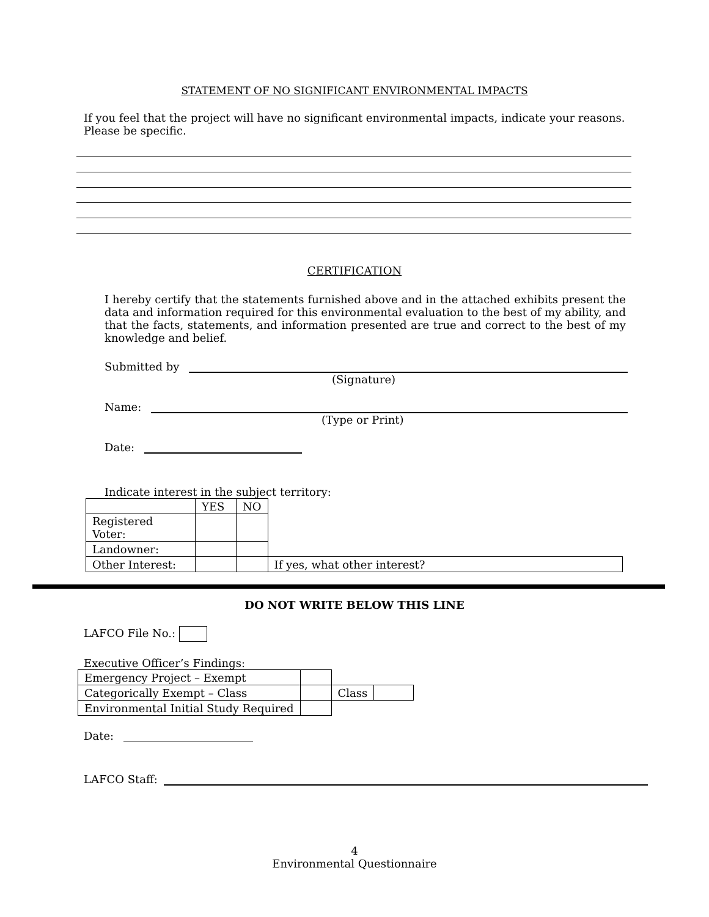STATEMENT OF NO SIGNIFICANT ENVIRONMENTAL IMPACTS
If you feel that the project will have no significant environmental impacts, indicate your reasons. Please be specific.
CERTIFICATION
I hereby certify that the statements furnished above and in the attached exhibits present the data and information required for this environmental evaluation to the best of my ability, and that the facts, statements, and information presented are true and correct to the best of my knowledge and belief.
Submitted by
(Signature)
Name:
(Type or Print)
Date:
Indicate interest in the subject territory:
| | YES | NO | |
| Registered Voter: | | | |
| Landowner: | | | |
| Other Interest: | | | If yes, what other interest? |
DO NOT WRITE BELOW THIS LINE
LAFCO File No.:
Executive Officer’s Findings:
| Emergency Project – Exempt | | | |
| Categorically Exempt – Class | | Class | |
| Environmental Initial Study Required | | | |
Date:
LAFCO Staff:
4
Environmental Questionnaire